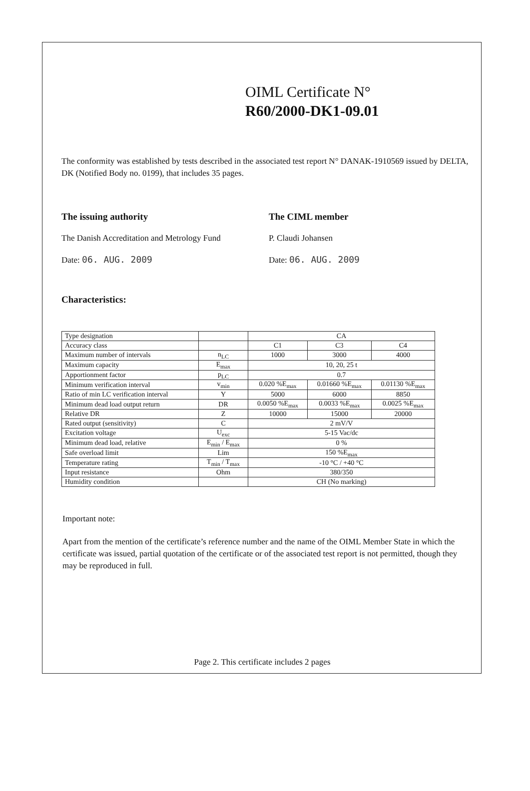OIML Certificate N°
R60/2000-DK1-09.01
The conformity was established by tests described in the associated test report N° DANAK-1910569 issued by DELTA, DK (Notified Body no. 0199), that includes 35 pages.
The issuing authority
The Danish Accreditation and Metrology Fund
Date: 06. AUG. 2009
The CIML member
P. Claudi Johansen
Date: 06. AUG. 2009
Characteristics:
| Type designation | | CA | | |
| Accuracy class | | C1 | C3 | C4 |
| Maximum number of intervals | n<sub>LC</sub> | 1000 | 3000 | 4000 |
| Maximum capacity | E<sub>max</sub> | 10, 20, 25 t | | |
| Apportionment factor | p<sub>LC</sub> | 0.7 | | |
| Minimum verification interval | v<sub>min</sub> | 0.020 %E<sub>max</sub> | 0.01660 %E<sub>max</sub> | 0.01130 %E<sub>max</sub> |
| Ratio of min LC verification interval | Y | 5000 | 6000 | 8850 |
| Minimum dead load output return | DR | 0.0050 %E<sub>max</sub> | 0.0033 %E<sub>max</sub> | 0.0025 %E<sub>max</sub> |
| Relative DR | Z | 10000 | 15000 | 20000 |
| Rated output (sensitivity) | C | 2 mV/V | | |
| Excitation voltage | U<sub>exc</sub> | 5-15 Vac/dc | | |
| Minimum dead load, relative | E<sub>min</sub> / E<sub>max</sub> | 0 % | | |
| Safe overload limit | Lim | 150 %E<sub>max</sub> | | |
| Temperature rating | T<sub>min</sub> / T<sub>max</sub> | -10 °C / +40 °C | | |
| Input resistance | Ohm | 380/350 | | |
| Humidity condition | | CH (No marking) | | |
Important note:
Apart from the mention of the certificate’s reference number and the name of the OIML Member State in which the certificate was issued, partial quotation of the certificate or of the associated test report is not permitted, though they may be reproduced in full.
Page 2. This certificate includes 2 pages